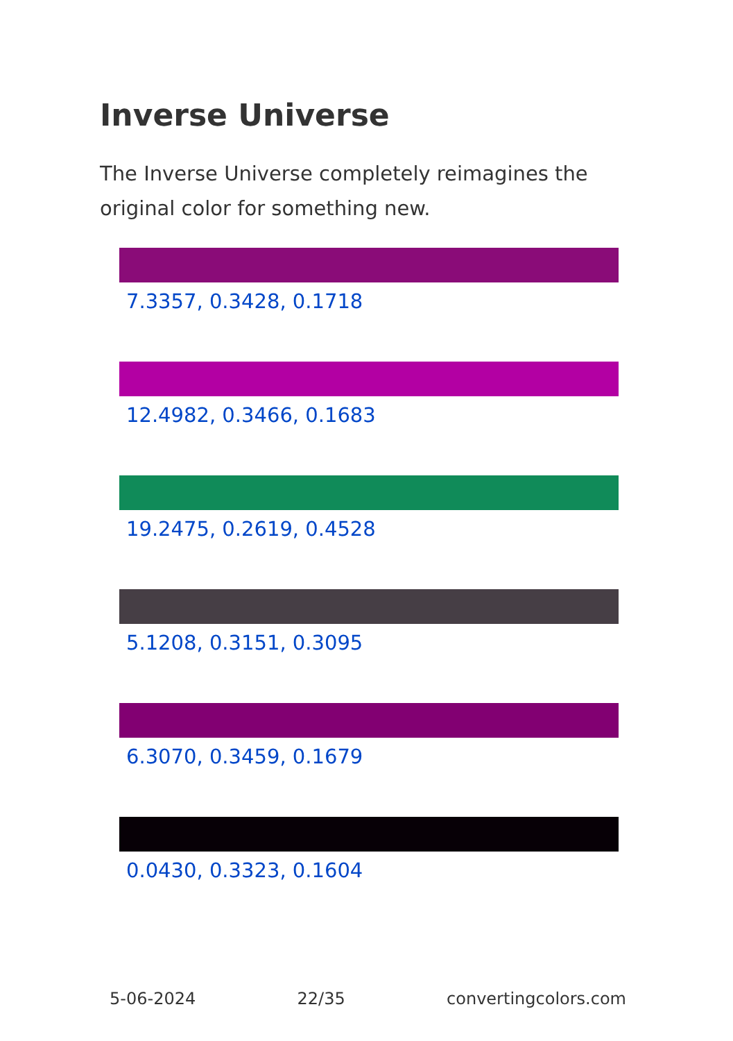Inverse Universe
The Inverse Universe completely reimagines the original color for something new.
7.3357, 0.3428, 0.1718
12.4982, 0.3466, 0.1683
19.2475, 0.2619, 0.4528
5.1208, 0.3151, 0.3095
6.3070, 0.3459, 0.1679
0.0430, 0.3323, 0.1604
5-06-2024 22/35 convertingcolors.com